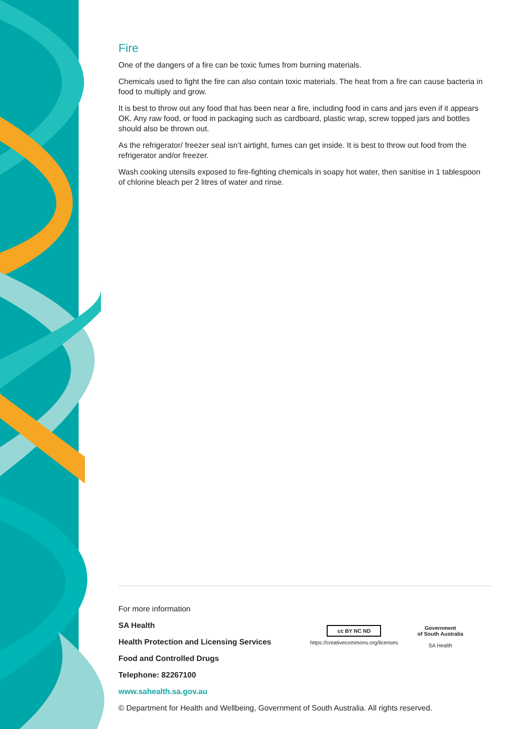Fire
One of the dangers of a fire can be toxic fumes from burning materials.
Chemicals used to fight the fire can also contain toxic materials. The heat from a fire can cause bacteria in food to multiply and grow.
It is best to throw out any food that has been near a fire, including food in cans and jars even if it appears OK. Any raw food, or food in packaging such as cardboard, plastic wrap, screw topped jars and bottles should also be thrown out.
As the refrigerator/ freezer seal isn’t airtight, fumes can get inside. It is best to throw out food from the refrigerator and/or freezer.
Wash cooking utensils exposed to fire-fighting chemicals in soapy hot water, then sanitise in 1 tablespoon of chlorine bleach per 2 litres of water and rinse.
For more information
SA Health
Health Protection and Licensing Services
Food and Controlled Drugs
Telephone: 82267100
www.sahealth.sa.gov.au
© Department for Health and Wellbeing, Government of South Australia. All rights reserved.
cc BY NC ND
https://creativecommons.org/licenses
Government
of South Australia
SA Health